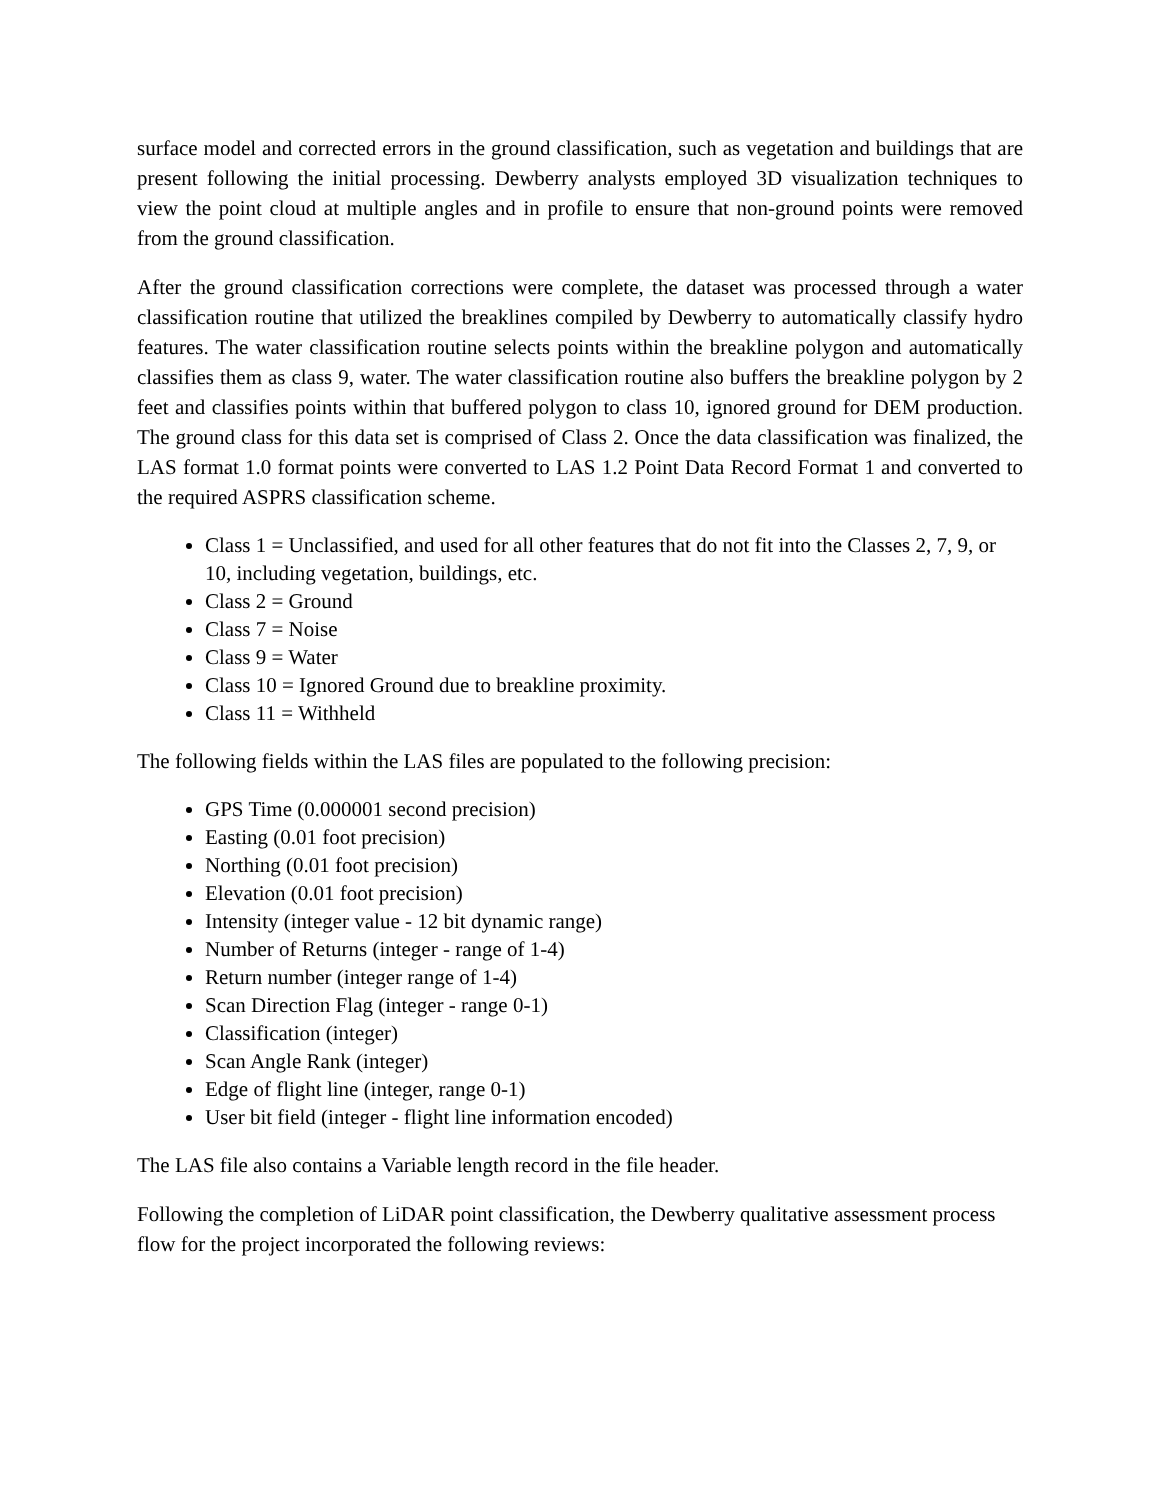surface model and corrected errors in the ground classification, such as vegetation and buildings that are present following the initial processing. Dewberry analysts employed 3D visualization techniques to view the point cloud at multiple angles and in profile to ensure that non-ground points were removed from the ground classification.
After the ground classification corrections were complete, the dataset was processed through a water classification routine that utilized the breaklines compiled by Dewberry to automatically classify hydro features. The water classification routine selects points within the breakline polygon and automatically classifies them as class 9, water. The water classification routine also buffers the breakline polygon by 2 feet and classifies points within that buffered polygon to class 10, ignored ground for DEM production. The ground class for this data set is comprised of Class 2. Once the data classification was finalized, the LAS format 1.0 format points were converted to LAS 1.2 Point Data Record Format 1 and converted to the required ASPRS classification scheme.
Class 1 = Unclassified, and used for all other features that do not fit into the Classes 2, 7, 9, or 10, including vegetation, buildings, etc.
Class 2 = Ground
Class 7 = Noise
Class 9 = Water
Class 10 = Ignored Ground due to breakline proximity.
Class 11 = Withheld
The following fields within the LAS files are populated to the following precision:
GPS Time (0.000001 second precision)
Easting (0.01 foot precision)
Northing (0.01 foot precision)
Elevation (0.01 foot precision)
Intensity (integer value - 12 bit dynamic range)
Number of Returns (integer - range of 1-4)
Return number (integer range of 1-4)
Scan Direction Flag (integer - range 0-1)
Classification (integer)
Scan Angle Rank (integer)
Edge of flight line (integer, range 0-1)
User bit field (integer - flight line information encoded)
The LAS file also contains a Variable length record in the file header.
Following the completion of LiDAR point classification, the Dewberry qualitative assessment process flow for the project incorporated the following reviews: